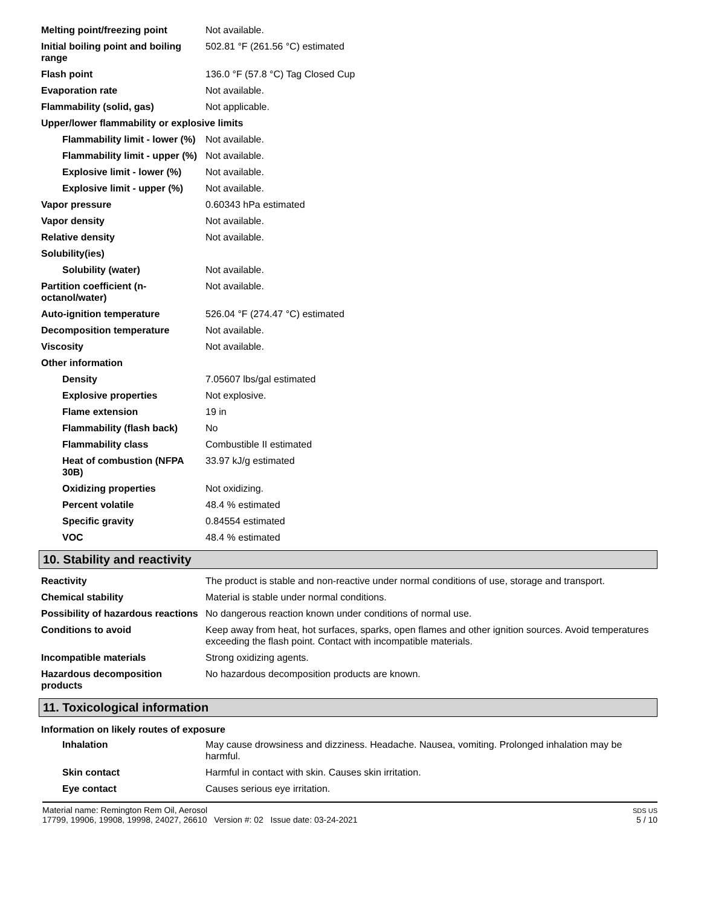| Melting point/freezing point | Not available. |
| Initial boiling point and boiling range | 502.81 °F (261.56 °C) estimated |
| Flash point | 136.0 °F (57.8 °C) Tag Closed Cup |
| Evaporation rate | Not available. |
| Flammability (solid, gas) | Not applicable. |
| Upper/lower flammability or explosive limits | |
| Flammability limit - lower (%) | Not available. |
| Flammability limit - upper (%) | Not available. |
| Explosive limit - lower (%) | Not available. |
| Explosive limit - upper (%) | Not available. |
| Vapor pressure | 0.60343 hPa estimated |
| Vapor density | Not available. |
| Relative density | Not available. |
| Solubility(ies) | |
| Solubility (water) | Not available. |
| Partition coefficient (n-octanol/water) | Not available. |
| Auto-ignition temperature | 526.04 °F (274.47 °C) estimated |
| Decomposition temperature | Not available. |
| Viscosity | Not available. |
| Other information | |
| Density | 7.05607 lbs/gal estimated |
| Explosive properties | Not explosive. |
| Flame extension | 19 in |
| Flammability (flash back) | No |
| Flammability class | Combustible II estimated |
| Heat of combustion (NFPA 30B) | 33.97 kJ/g estimated |
| Oxidizing properties | Not oxidizing. |
| Percent volatile | 48.4 % estimated |
| Specific gravity | 0.84554 estimated |
| VOC | 48.4 % estimated |
10. Stability and reactivity
| Reactivity | The product is stable and non-reactive under normal conditions of use, storage and transport. |
| Chemical stability | Material is stable under normal conditions. |
| Possibility of hazardous reactions | No dangerous reaction known under conditions of normal use. |
| Conditions to avoid | Keep away from heat, hot surfaces, sparks, open flames and other ignition sources. Avoid temperatures exceeding the flash point. Contact with incompatible materials. |
| Incompatible materials | Strong oxidizing agents. |
| Hazardous decomposition products | No hazardous decomposition products are known. |
11. Toxicological information
Information on likely routes of exposure
| Inhalation | May cause drowsiness and dizziness. Headache. Nausea, vomiting. Prolonged inhalation may be harmful. |
| Skin contact | Harmful in contact with skin. Causes skin irritation. |
| Eye contact | Causes serious eye irritation. |
Material name: Remington Rem Oil, Aerosol
17799, 19906, 19908, 19998, 24027, 26610 Version #: 02 Issue date: 03-24-2021
SDS US
5 / 10